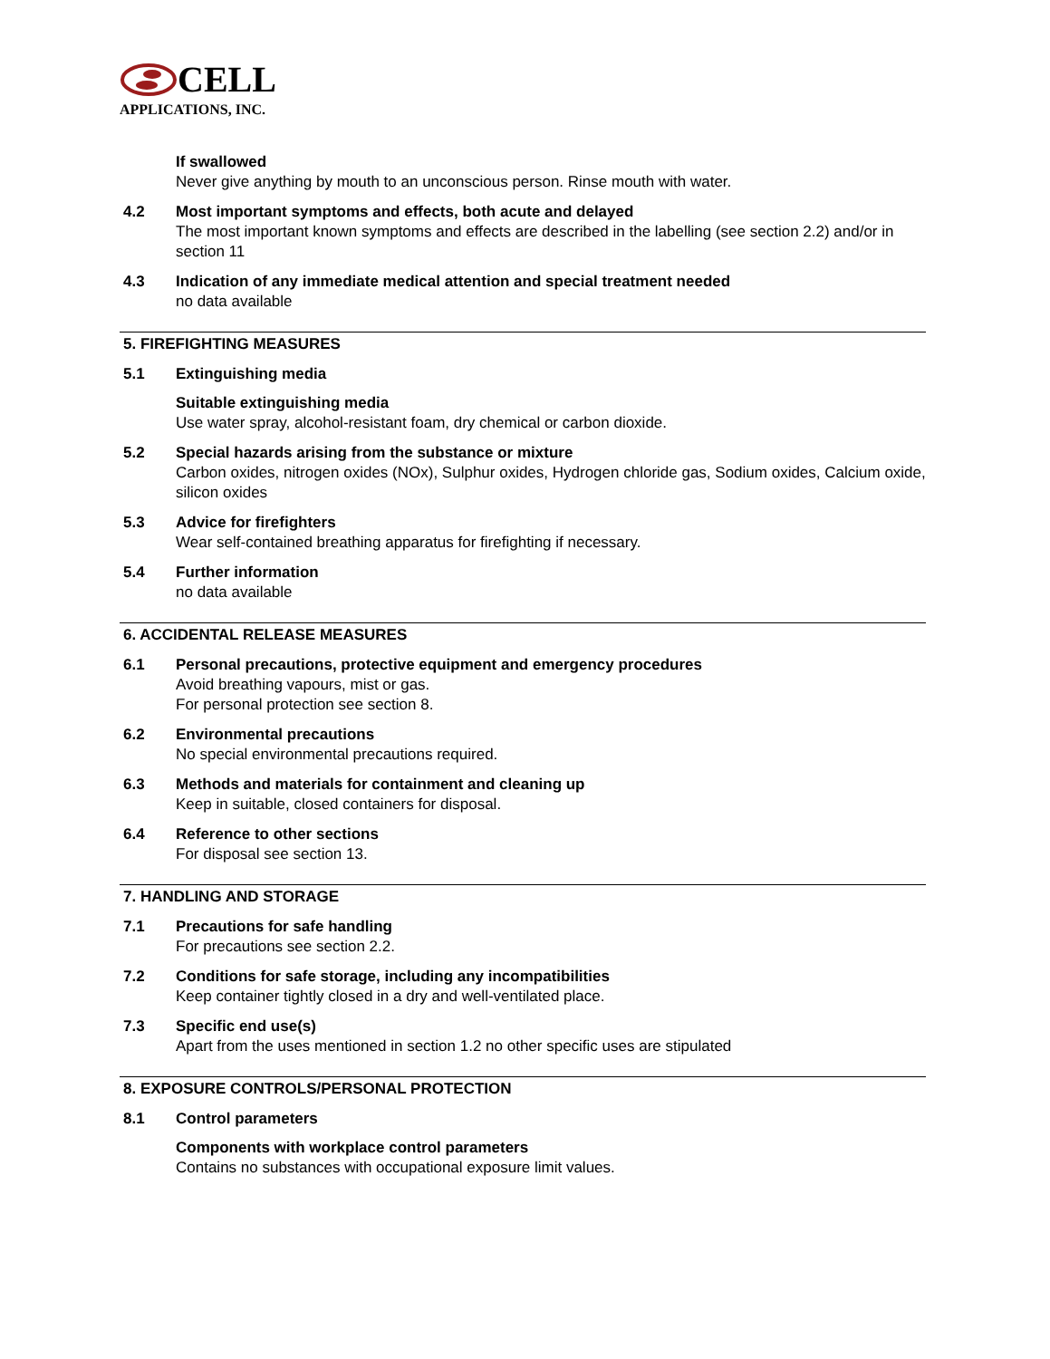CELL
APPLICATIONS, INC.
If swallowed
Never give anything by mouth to an unconscious person. Rinse mouth with water.
4.2 Most important symptoms and effects, both acute and delayed
The most important known symptoms and effects are described in the labelling (see section 2.2) and/or in section 11
4.3 Indication of any immediate medical attention and special treatment needed
no data available
5. FIREFIGHTING MEASURES
5.1 Extinguishing media
Suitable extinguishing media
Use water spray, alcohol-resistant foam, dry chemical or carbon dioxide.
5.2 Special hazards arising from the substance or mixture
Carbon oxides, nitrogen oxides (NOx), Sulphur oxides, Hydrogen chloride gas, Sodium oxides, Calcium oxide, silicon oxides
5.3 Advice for firefighters
Wear self-contained breathing apparatus for firefighting if necessary.
5.4 Further information
no data available
6. ACCIDENTAL RELEASE MEASURES
6.1 Personal precautions, protective equipment and emergency procedures
Avoid breathing vapours, mist or gas.
For personal protection see section 8.
6.2 Environmental precautions
No special environmental precautions required.
6.3 Methods and materials for containment and cleaning up
Keep in suitable, closed containers for disposal.
6.4 Reference to other sections
For disposal see section 13.
7. HANDLING AND STORAGE
7.1 Precautions for safe handling
For precautions see section 2.2.
7.2 Conditions for safe storage, including any incompatibilities
Keep container tightly closed in a dry and well-ventilated place.
7.3 Specific end use(s)
Apart from the uses mentioned in section 1.2 no other specific uses are stipulated
8. EXPOSURE CONTROLS/PERSONAL PROTECTION
8.1 Control parameters
Components with workplace control parameters
Contains no substances with occupational exposure limit values.